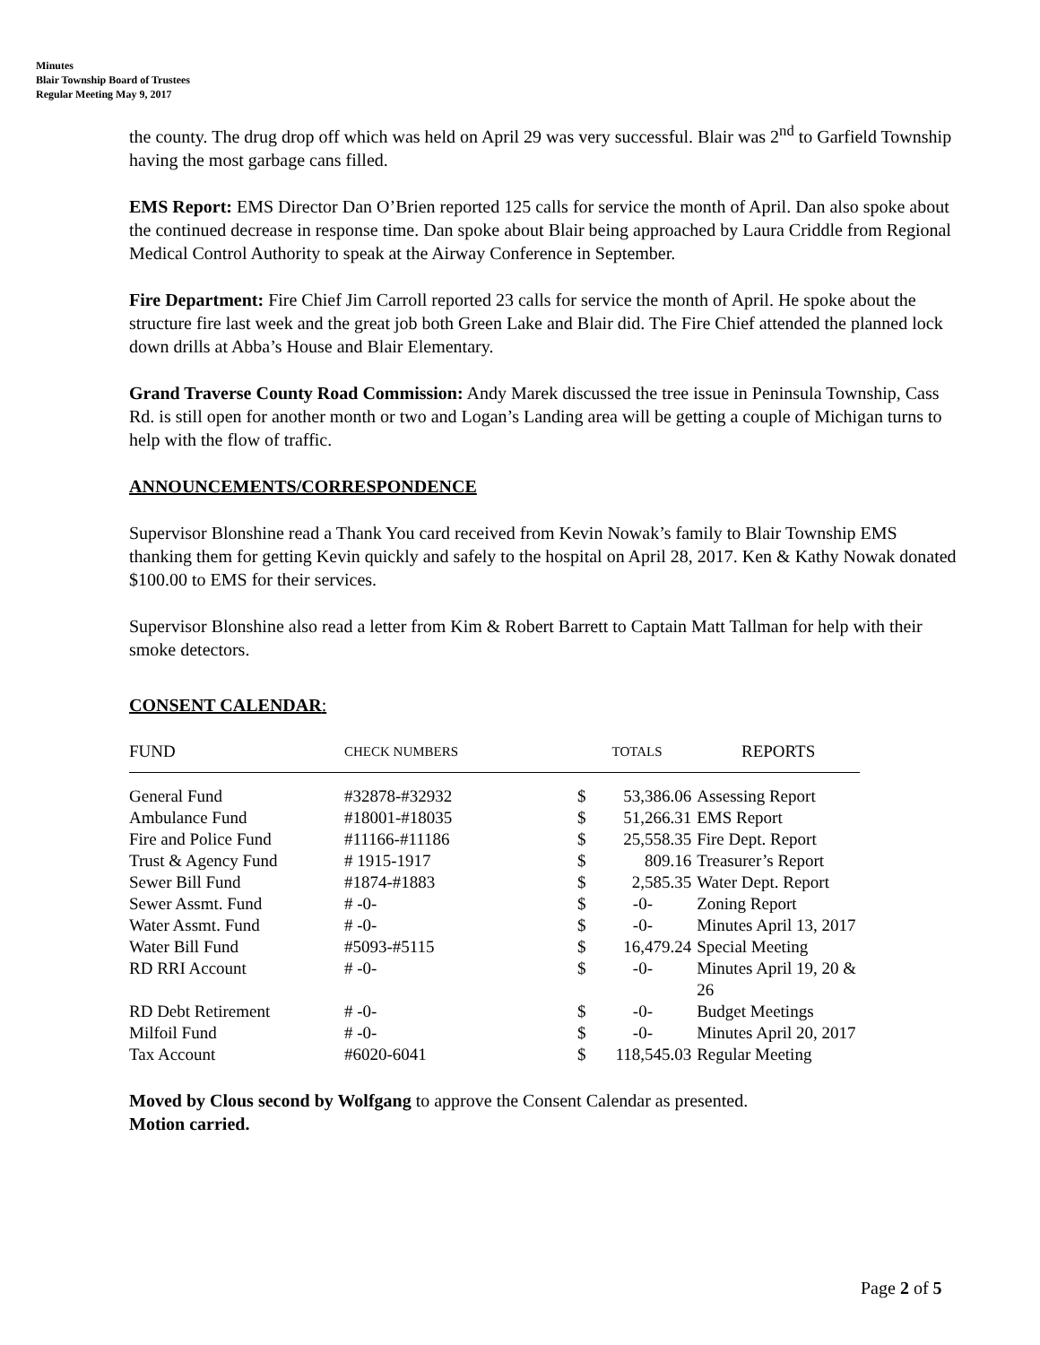Minutes
Blair Township Board of Trustees
Regular Meeting May 9, 2017
the county. The drug drop off which was held on April 29 was very successful. Blair was 2<sup>nd</sup> to Garfield Township having the most garbage cans filled.
EMS Report: EMS Director Dan O’Brien reported 125 calls for service the month of April. Dan also spoke about the continued decrease in response time. Dan spoke about Blair being approached by Laura Criddle from Regional Medical Control Authority to speak at the Airway Conference in September.
Fire Department: Fire Chief Jim Carroll reported 23 calls for service the month of April. He spoke about the structure fire last week and the great job both Green Lake and Blair did. The Fire Chief attended the planned lock down drills at Abba’s House and Blair Elementary.
Grand Traverse County Road Commission: Andy Marek discussed the tree issue in Peninsula Township, Cass Rd. is still open for another month or two and Logan’s Landing area will be getting a couple of Michigan turns to help with the flow of traffic.
ANNOUNCEMENTS/CORRESPONDENCE
Supervisor Blonshine read a Thank You card received from Kevin Nowak’s family to Blair Township EMS thanking them for getting Kevin quickly and safely to the hospital on April 28, 2017. Ken & Kathy Nowak donated $100.00 to EMS for their services.
Supervisor Blonshine also read a letter from Kim & Robert Barrett to Captain Matt Tallman for help with their smoke detectors.
CONSENT CALENDAR:
| FUND | CHECK NUMBERS | TOTALS | | REPORTS |
| --- | --- | --- | --- | --- |
| General Fund | #32878-#32932 | $ | 53,386.06 | Assessing Report |
| Ambulance Fund | #18001-#18035 | $ | 51,266.31 | EMS Report |
| Fire and Police Fund | #11166-#11186 | $ | 25,558.35 | Fire Dept. Report |
| Trust & Agency Fund | # 1915-1917 | $ | 809.16 | Treasurer’s Report |
| Sewer Bill Fund | #1874-#1883 | $ | 2,585.35 | Water Dept. Report |
| Sewer Assmt. Fund | # -0- | $ | -0- | Zoning Report |
| Water Assmt. Fund | # -0- | $ | -0- | Minutes April 13, 2017 |
| Water Bill Fund | #5093-#5115 | $ | 16,479.24 | Special Meeting |
| RD RRI Account | # -0- | $ | -0- | Minutes April 19, 20 & 26 |
| RD Debt Retirement | # -0- | $ | -0- | Budget Meetings |
| Milfoil Fund | # -0- | $ | -0- | Minutes April 20, 2017 |
| Tax Account | #6020-6041 | $ | 118,545.03 | Regular Meeting |
Moved by Clous second by Wolfgang to approve the Consent Calendar as presented.
Motion carried.
Page 2 of 5